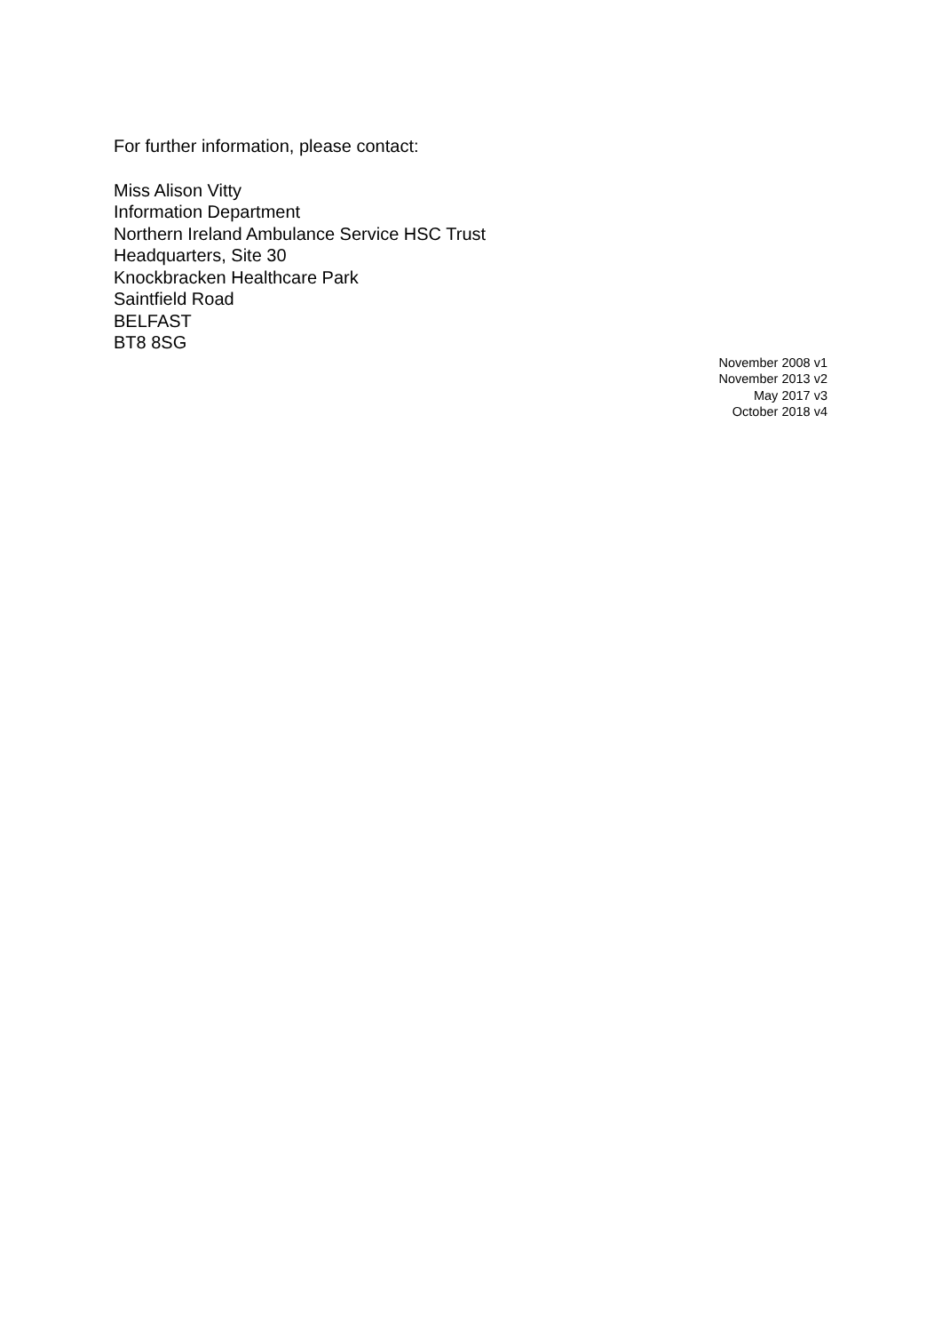For further information, please contact:
Miss Alison Vitty
Information Department
Northern Ireland Ambulance Service HSC Trust
Headquarters, Site 30
Knockbracken Healthcare Park
Saintfield Road
BELFAST
BT8 8SG
November 2008 v1
November 2013 v2
May 2017 v3
October 2018 v4